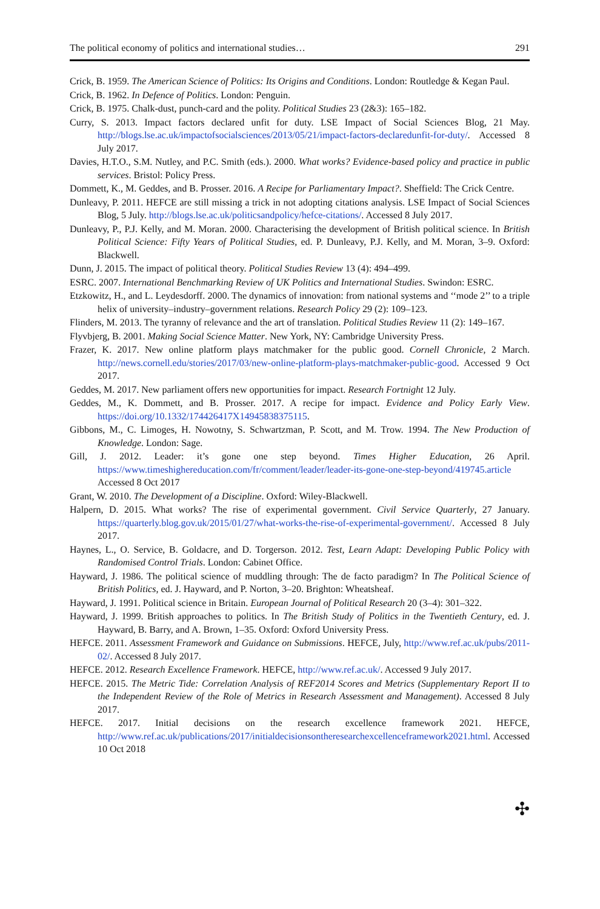The political economy of politics and international studies… 291
Crick, B. 1959. The American Science of Politics: Its Origins and Conditions. London: Routledge & Kegan Paul.
Crick, B. 1962. In Defence of Politics. London: Penguin.
Crick, B. 1975. Chalk-dust, punch-card and the polity. Political Studies 23 (2&3): 165–182.
Curry, S. 2013. Impact factors declared unfit for duty. LSE Impact of Social Sciences Blog, 21 May. http://blogs.lse.ac.uk/impactofsocialsciences/2013/05/21/impact-factors-declaredunfit-for-duty/. Accessed 8 July 2017.
Davies, H.T.O., S.M. Nutley, and P.C. Smith (eds.). 2000. What works? Evidence-based policy and practice in public services. Bristol: Policy Press.
Dommett, K., M. Geddes, and B. Prosser. 2016. A Recipe for Parliamentary Impact?. Sheffield: The Crick Centre.
Dunleavy, P. 2011. HEFCE are still missing a trick in not adopting citations analysis. LSE Impact of Social Sciences Blog, 5 July. http://blogs.lse.ac.uk/politicsandpolicy/hefce-citations/. Accessed 8 July 2017.
Dunleavy, P., P.J. Kelly, and M. Moran. 2000. Characterising the development of British political science. In British Political Science: Fifty Years of Political Studies, ed. P. Dunleavy, P.J. Kelly, and M. Moran, 3–9. Oxford: Blackwell.
Dunn, J. 2015. The impact of political theory. Political Studies Review 13 (4): 494–499.
ESRC. 2007. International Benchmarking Review of UK Politics and International Studies. Swindon: ESRC.
Etzkowitz, H., and L. Leydesdorff. 2000. The dynamics of innovation: from national systems and ‘‘mode 2’’ to a triple helix of university–industry–government relations. Research Policy 29 (2): 109–123.
Flinders, M. 2013. The tyranny of relevance and the art of translation. Political Studies Review 11 (2): 149–167.
Flyvbjerg, B. 2001. Making Social Science Matter. New York, NY: Cambridge University Press.
Frazer, K. 2017. New online platform plays matchmaker for the public good. Cornell Chronicle, 2 March. http://news.cornell.edu/stories/2017/03/new-online-platform-plays-matchmaker-public-good. Accessed 9 Oct 2017.
Geddes, M. 2017. New parliament offers new opportunities for impact. Research Fortnight 12 July.
Geddes, M., K. Dommett, and B. Prosser. 2017. A recipe for impact. Evidence and Policy Early View. https://doi.org/10.1332/174426417X14945838375115.
Gibbons, M., C. Limoges, H. Nowotny, S. Schwartzman, P. Scott, and M. Trow. 1994. The New Production of Knowledge. London: Sage.
Gill, J. 2012. Leader: it’s gone one step beyond. Times Higher Education, 26 April. https://www.timeshighereducation.com/fr/comment/leader/leader-its-gone-one-step-beyond/419745.article Accessed 8 Oct 2017
Grant, W. 2010. The Development of a Discipline. Oxford: Wiley-Blackwell.
Halpern, D. 2015. What works? The rise of experimental government. Civil Service Quarterly, 27 January. https://quarterly.blog.gov.uk/2015/01/27/what-works-the-rise-of-experimental-government/. Accessed 8 July 2017.
Haynes, L., O. Service, B. Goldacre, and D. Torgerson. 2012. Test, Learn Adapt: Developing Public Policy with Randomised Control Trials. London: Cabinet Office.
Hayward, J. 1986. The political science of muddling through: The de facto paradigm? In The Political Science of British Politics, ed. J. Hayward, and P. Norton, 3–20. Brighton: Wheatsheaf.
Hayward, J. 1991. Political science in Britain. European Journal of Political Research 20 (3–4): 301–322.
Hayward, J. 1999. British approaches to politics. In The British Study of Politics in the Twentieth Century, ed. J. Hayward, B. Barry, and A. Brown, 1–35. Oxford: Oxford University Press.
HEFCE. 2011. Assessment Framework and Guidance on Submissions. HEFCE, July, http://www.ref.ac.uk/pubs/2011-02/. Accessed 8 July 2017.
HEFCE. 2012. Research Excellence Framework. HEFCE, http://www.ref.ac.uk/. Accessed 9 July 2017.
HEFCE. 2015. The Metric Tide: Correlation Analysis of REF2014 Scores and Metrics (Supplementary Report II to the Independent Review of the Role of Metrics in Research Assessment and Management). Accessed 8 July 2017.
HEFCE. 2017. Initial decisions on the research excellence framework 2021. HEFCE, http://www.ref.ac.uk/publications/2017/initialdecisionsontheresearchexcellenceframework2021.html. Accessed 10 Oct 2018
✣